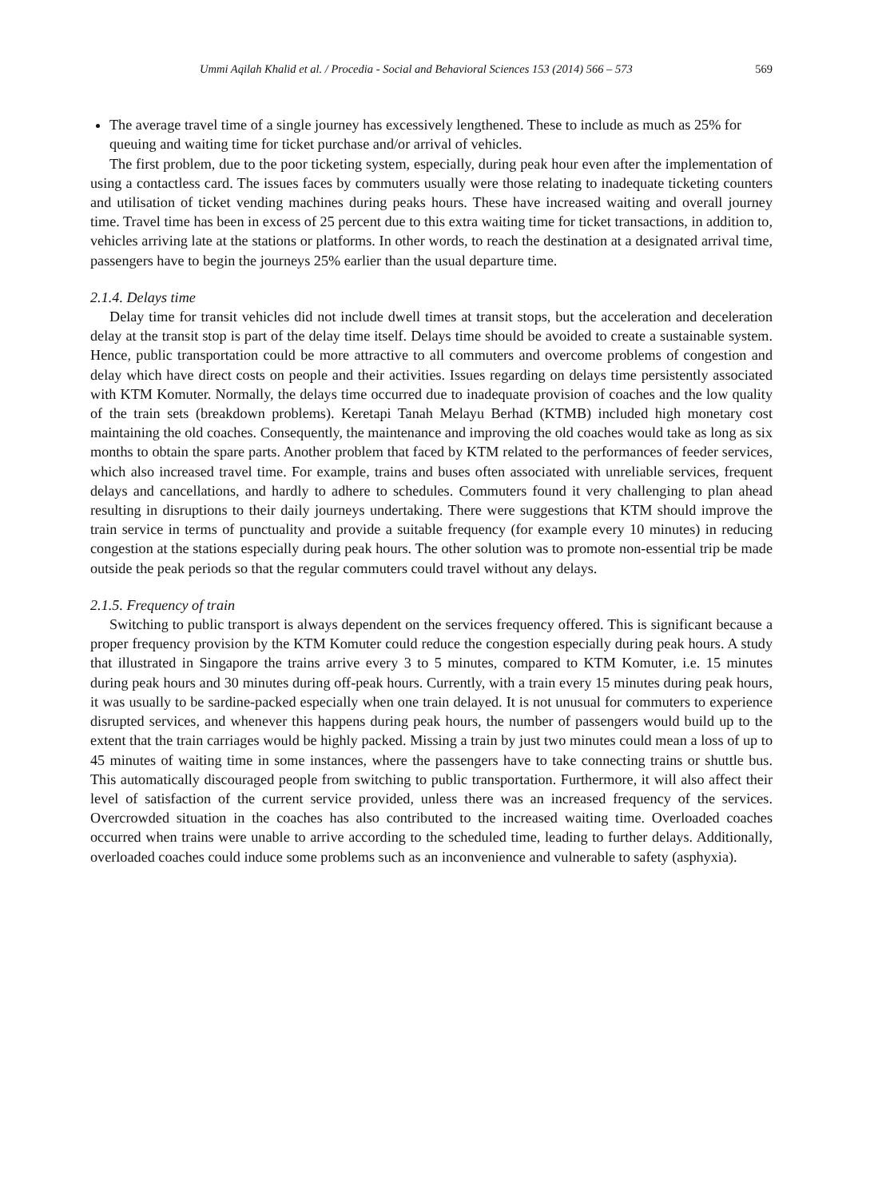Ummi Aqilah Khalid et al. / Procedia - Social and Behavioral Sciences 153 (2014) 566 – 573 569
The average travel time of a single journey has excessively lengthened. These to include as much as 25% for queuing and waiting time for ticket purchase and/or arrival of vehicles.
The first problem, due to the poor ticketing system, especially, during peak hour even after the implementation of using a contactless card. The issues faces by commuters usually were those relating to inadequate ticketing counters and utilisation of ticket vending machines during peaks hours. These have increased waiting and overall journey time. Travel time has been in excess of 25 percent due to this extra waiting time for ticket transactions, in addition to, vehicles arriving late at the stations or platforms. In other words, to reach the destination at a designated arrival time, passengers have to begin the journeys 25% earlier than the usual departure time.
2.1.4. Delays time
Delay time for transit vehicles did not include dwell times at transit stops, but the acceleration and deceleration delay at the transit stop is part of the delay time itself. Delays time should be avoided to create a sustainable system. Hence, public transportation could be more attractive to all commuters and overcome problems of congestion and delay which have direct costs on people and their activities. Issues regarding on delays time persistently associated with KTM Komuter. Normally, the delays time occurred due to inadequate provision of coaches and the low quality of the train sets (breakdown problems). Keretapi Tanah Melayu Berhad (KTMB) included high monetary cost maintaining the old coaches. Consequently, the maintenance and improving the old coaches would take as long as six months to obtain the spare parts. Another problem that faced by KTM related to the performances of feeder services, which also increased travel time. For example, trains and buses often associated with unreliable services, frequent delays and cancellations, and hardly to adhere to schedules. Commuters found it very challenging to plan ahead resulting in disruptions to their daily journeys undertaking. There were suggestions that KTM should improve the train service in terms of punctuality and provide a suitable frequency (for example every 10 minutes) in reducing congestion at the stations especially during peak hours. The other solution was to promote non-essential trip be made outside the peak periods so that the regular commuters could travel without any delays.
2.1.5. Frequency of train
Switching to public transport is always dependent on the services frequency offered. This is significant because a proper frequency provision by the KTM Komuter could reduce the congestion especially during peak hours. A study that illustrated in Singapore the trains arrive every 3 to 5 minutes, compared to KTM Komuter, i.e. 15 minutes during peak hours and 30 minutes during off-peak hours. Currently, with a train every 15 minutes during peak hours, it was usually to be sardine-packed especially when one train delayed. It is not unusual for commuters to experience disrupted services, and whenever this happens during peak hours, the number of passengers would build up to the extent that the train carriages would be highly packed. Missing a train by just two minutes could mean a loss of up to 45 minutes of waiting time in some instances, where the passengers have to take connecting trains or shuttle bus. This automatically discouraged people from switching to public transportation. Furthermore, it will also affect their level of satisfaction of the current service provided, unless there was an increased frequency of the services. Overcrowded situation in the coaches has also contributed to the increased waiting time. Overloaded coaches occurred when trains were unable to arrive according to the scheduled time, leading to further delays. Additionally, overloaded coaches could induce some problems such as an inconvenience and vulnerable to safety (asphyxia).